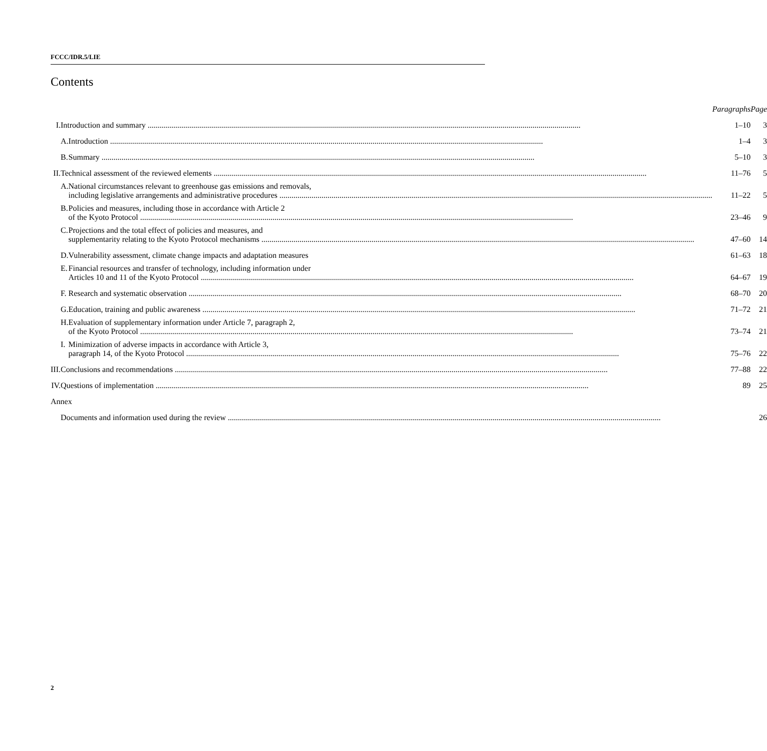FCCC/IDR.5/LIE
Contents
| | | | | Paragraphs | Page |
| I. | | Introduction and summary | | 1–10 | 3 |
| | | A. | Introduction | 1–4 | 3 |
| | | B. | Summary | 5–10 | 3 |
| II. | | Technical assessment of the reviewed elements | | 11–76 | 5 |
| | | A. | National circumstances relevant to greenhouse gas emissions and removals, including legislative arrangements and administrative procedures | 11–22 | 5 |
| | | B. | Policies and measures, including those in accordance with Article 2 of the Kyoto Protocol | 23–46 | 9 |
| | | C. | Projections and the total effect of policies and measures, and supplementarity relating to the Kyoto Protocol mechanisms | 47–60 | 14 |
| | | D. | Vulnerability assessment, climate change impacts and adaptation measures | 61–63 | 18 |
| | | E. | Financial resources and transfer of technology, including information under Articles 10 and 11 of the Kyoto Protocol | 64–67 | 19 |
| | | F. | Research and systematic observation | 68–70 | 20 |
| | | G. | Education, training and public awareness | 71–72 | 21 |
| | | H. | Evaluation of supplementary information under Article 7, paragraph 2, of the Kyoto Protocol | 73–74 | 21 |
| | | I. | Minimization of adverse impacts in accordance with Article 3, paragraph 14, of the Kyoto Protocol | 75–76 | 22 |
| III. | | Conclusions and recommendations | | 77–88 | 22 |
| IV. | | Questions of implementation | | 89 | 25 |
| Annex | | | | | |
| | | Documents and information used during the review | | | 26 |
2